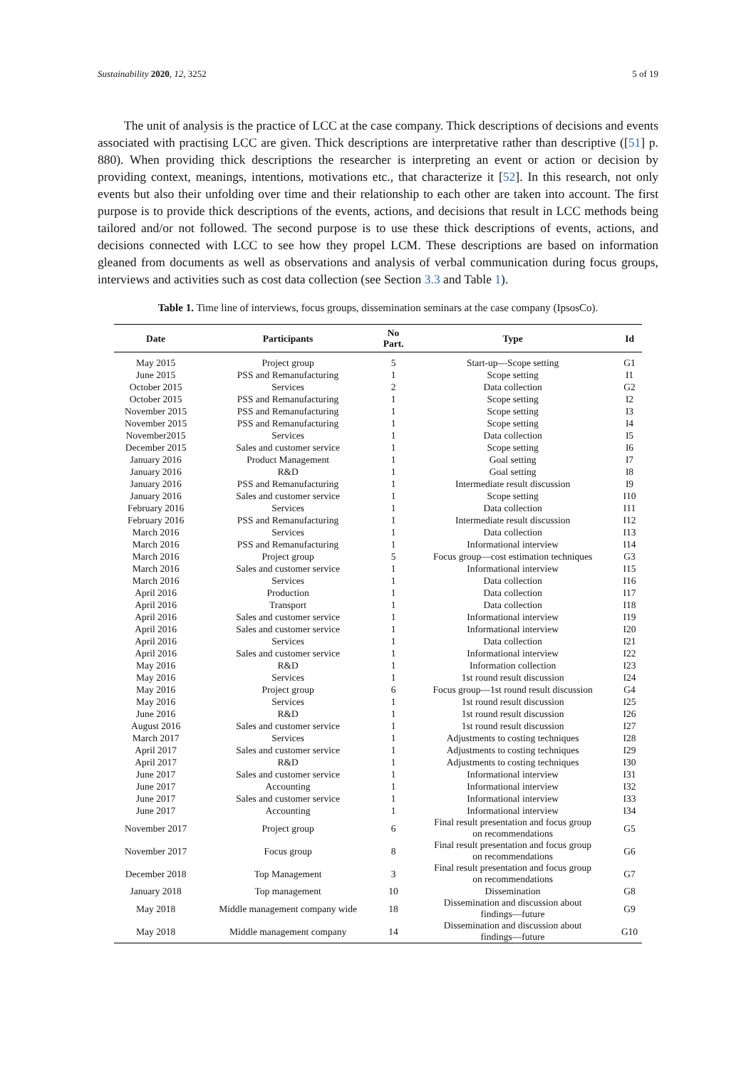Sustainability 2020, 12, 3252 5 of 19
The unit of analysis is the practice of LCC at the case company. Thick descriptions of decisions and events associated with practising LCC are given. Thick descriptions are interpretative rather than descriptive ([51] p. 880). When providing thick descriptions the researcher is interpreting an event or action or decision by providing context, meanings, intentions, motivations etc., that characterize it [52]. In this research, not only events but also their unfolding over time and their relationship to each other are taken into account. The first purpose is to provide thick descriptions of the events, actions, and decisions that result in LCC methods being tailored and/or not followed. The second purpose is to use these thick descriptions of events, actions, and decisions connected with LCC to see how they propel LCM. These descriptions are based on information gleaned from documents as well as observations and analysis of verbal communication during focus groups, interviews and activities such as cost data collection (see Section 3.3 and Table 1).
Table 1. Time line of interviews, focus groups, dissemination seminars at the case company (IpsosCo).
| Date | Participants | No Part. | Type | Id |
| --- | --- | --- | --- | --- |
| May 2015 | Project group | 5 | Start-up—Scope setting | G1 |
| June 2015 | PSS and Remanufacturing | 1 | Scope setting | I1 |
| October 2015 | Services | 2 | Data collection | G2 |
| October 2015 | PSS and Remanufacturing | 1 | Scope setting | I2 |
| November 2015 | PSS and Remanufacturing | 1 | Scope setting | I3 |
| November 2015 | PSS and Remanufacturing | 1 | Scope setting | I4 |
| November2015 | Services | 1 | Data collection | I5 |
| December 2015 | Sales and customer service | 1 | Scope setting | I6 |
| January 2016 | Product Management | 1 | Goal setting | I7 |
| January 2016 | R&D | 1 | Goal setting | I8 |
| January 2016 | PSS and Remanufacturing | 1 | Intermediate result discussion | I9 |
| January 2016 | Sales and customer service | 1 | Scope setting | I10 |
| February 2016 | Services | 1 | Data collection | I11 |
| February 2016 | PSS and Remanufacturing | 1 | Intermediate result discussion | I12 |
| March 2016 | Services | 1 | Data collection | I13 |
| March 2016 | PSS and Remanufacturing | 1 | Informational interview | I14 |
| March 2016 | Project group | 5 | Focus group—cost estimation techniques | G3 |
| March 2016 | Sales and customer service | 1 | Informational interview | I15 |
| March 2016 | Services | 1 | Data collection | I16 |
| April 2016 | Production | 1 | Data collection | I17 |
| April 2016 | Transport | 1 | Data collection | I18 |
| April 2016 | Sales and customer service | 1 | Informational interview | I19 |
| April 2016 | Sales and customer service | 1 | Informational interview | I20 |
| April 2016 | Services | 1 | Data collection | I21 |
| April 2016 | Sales and customer service | 1 | Informational interview | I22 |
| May 2016 | R&D | 1 | Information collection | I23 |
| May 2016 | Services | 1 | 1st round result discussion | I24 |
| May 2016 | Project group | 6 | Focus group—1st round result discussion | G4 |
| May 2016 | Services | 1 | 1st round result discussion | I25 |
| June 2016 | R&D | 1 | 1st round result discussion | I26 |
| August 2016 | Sales and customer service | 1 | 1st round result discussion | I27 |
| March 2017 | Services | 1 | Adjustments to costing techniques | I28 |
| April 2017 | Sales and customer service | 1 | Adjustments to costing techniques | I29 |
| April 2017 | R&D | 1 | Adjustments to costing techniques | I30 |
| June 2017 | Sales and customer service | 1 | Informational interview | I31 |
| June 2017 | Accounting | 1 | Informational interview | I32 |
| June 2017 | Sales and customer service | 1 | Informational interview | I33 |
| June 2017 | Accounting | 1 | Informational interview | I34 |
| November 2017 | Project group | 6 | Final result presentation and focus group on recommendations | G5 |
| November 2017 | Focus group | 8 | Final result presentation and focus group on recommendations | G6 |
| December 2018 | Top Management | 3 | Final result presentation and focus group on recommendations | G7 |
| January 2018 | Top management | 10 | Dissemination | G8 |
| May 2018 | Middle management company wide | 18 | Dissemination and discussion about findings—future | G9 |
| May 2018 | Middle management company | 14 | Dissemination and discussion about findings—future | G10 |